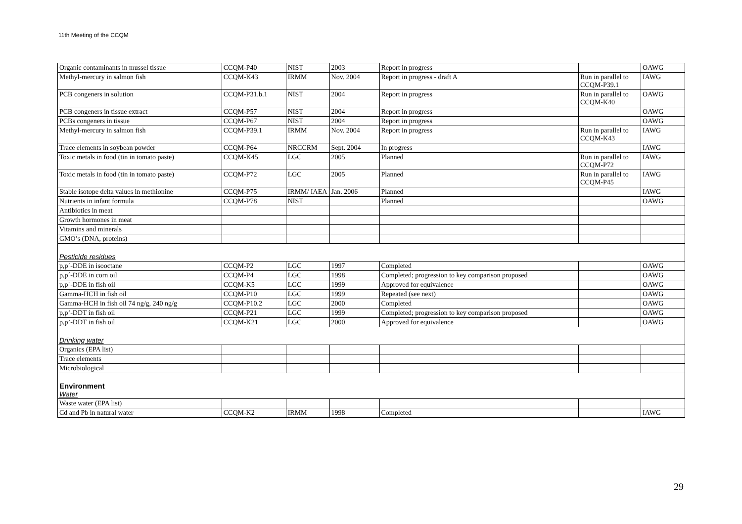11th Meeting of the CCQM
| Organic contaminants in mussel tissue | CCQM-P40 | NIST | 2003 | Report in progress | | OAWG |
| Methyl-mercury in salmon fish | CCQM-K43 | IRMM | Nov. 2004 | Report in progress - draft A | Run in parallel to CCQM-P39.1 | IAWG |
| PCB congeners in solution | CCQM-P31.b.1 | NIST | 2004 | Report in progress | Run in parallel to CCQM-K40 | OAWG |
| PCB congeners in tissue extract | CCQM-P57 | NIST | 2004 | Report in progress | | OAWG |
| PCBs congeners in tissue | CCQM-P67 | NIST | 2004 | Report in progress | | OAWG |
| Methyl-mercury in salmon fish | CCQM-P39.1 | IRMM | Nov. 2004 | Report in progress | Run in parallel to CCQM-K43 | IAWG |
| Trace elements in soybean powder | CCQM-P64 | NRCCRM | Sept. 2004 | In progress | | IAWG |
| Toxic metals in food (tin in tomato paste) | CCQM-K45 | LGC | 2005 | Planned | Run in parallel to CCQM-P72 | IAWG |
| Toxic metals in food (tin in tomato paste) | CCQM-P72 | LGC | 2005 | Planned | Run in parallel to CCQM-P45 | IAWG |
| Stable isotope delta values in methionine | CCQM-P75 | IRMM/ IAEA | Jan. 2006 | Planned | | IAWG |
| Nutrients in infant formula | CCQM-P78 | NIST | | Planned | | OAWG |
| Antibiotics in meat | | | | | | |
| Growth hormones in meat | | | | | | |
| Vitamins and minerals | | | | | | |
| GMO’s (DNA, proteins) | | | | | | |
| Pesticide residues | | | | | | |
| p,p´-DDE in isooctane | CCQM-P2 | LGC | 1997 | Completed | | OAWG |
| p,p´-DDE in corn oil | CCQM-P4 | LGC | 1998 | Completed; progression to key comparison proposed | | OAWG |
| p,p´-DDE in fish oil | CCQM-K5 | LGC | 1999 | Approved for equivalence | | OAWG |
| Gamma-HCH in fish oil | CCQM-P10 | LGC | 1999 | Repeated (see next) | | OAWG |
| Gamma-HCH in fish oil 74 ng/g, 240 ng/g | CCQM-P10.2 | LGC | 2000 | Completed | | OAWG |
| p,p’-DDT in fish oil | CCQM-P21 | LGC | 1999 | Completed; progression to key comparison proposed | | OAWG |
| p,p’-DDT in fish oil | CCQM-K21 | LGC | 2000 | Approved for equivalence | | OAWG |
| Drinking water | | | | | | |
| Organics (EPA list) | | | | | | |
| Trace elements | | | | | | |
| Microbiological | | | | | | |
| Environment Water | | | | | | |
| Waste water (EPA list) | | | | | | |
| Cd and Pb in natural water | CCQM-K2 | IRMM | 1998 | Completed | | IAWG |
29